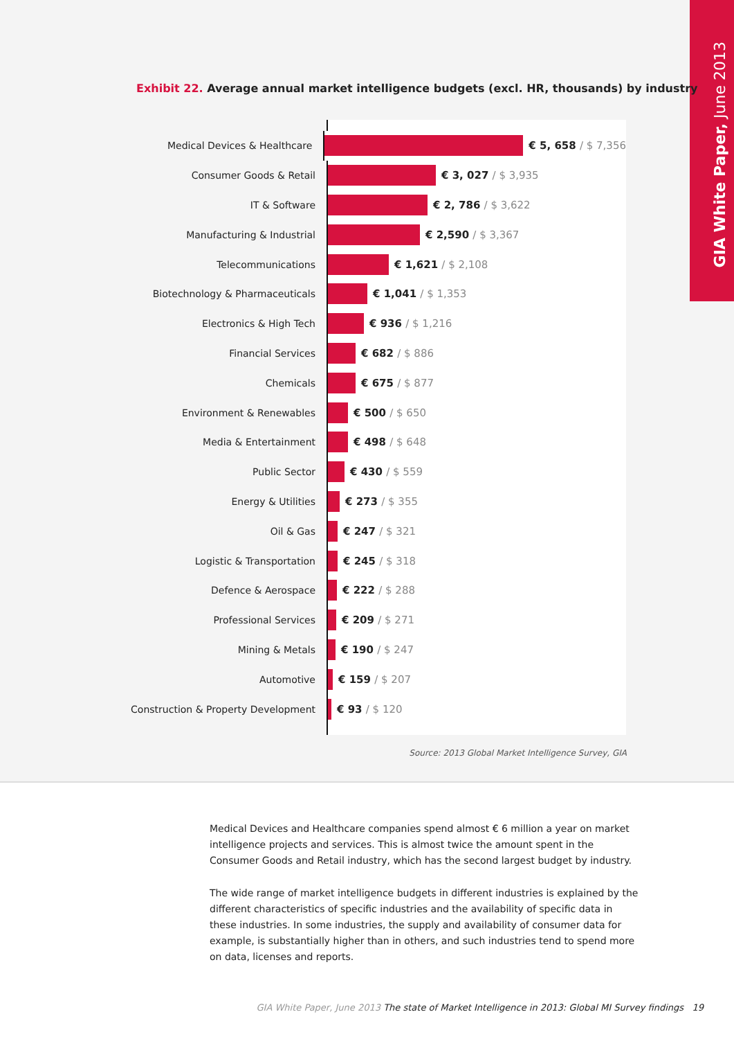GIA White Paper, June 2013
Exhibit 22. Average annual market intelligence budgets (excl. HR, thousands) by industry
Medical Devices & Healthcare
€ 5, 658 / $ 7,356
Consumer Goods & Retail
€ 3, 027 / $ 3,935
IT & Software
€ 2, 786 / $ 3,622
Manufacturing & Industrial
€ 2,590 / $ 3,367
Telecommunications
€ 1,621 / $ 2,108
Biotechnology & Pharmaceuticals
€ 1,041 / $ 1,353
Electronics & High Tech
€ 936 / $ 1,216
Financial Services
€ 682 / $ 886
Chemicals
€ 675 / $ 877
Environment & Renewables
€ 500 / $ 650
Media & Entertainment
€ 498 / $ 648
Public Sector
€ 430 / $ 559
Energy & Utilities
€ 273 / $ 355
Oil & Gas
€ 247 / $ 321
Logistic & Transportation
€ 245 / $ 318
Defence & Aerospace
€ 222 / $ 288
Professional Services
€ 209 / $ 271
Mining & Metals
€ 190 / $ 247
Automotive
€ 159 / $ 207
Construction & Property Development
€ 93 / $ 120
Source: 2013 Global Market Intelligence Survey, GIA
Medical Devices and Healthcare companies spend almost € 6 million a year on market intelligence projects and services. This is almost twice the amount spent in the Consumer Goods and Retail industry, which has the second largest budget by industry.
The wide range of market intelligence budgets in different industries is explained by the different characteristics of specific industries and the availability of specific data in these industries. In some industries, the supply and availability of consumer data for example, is substantially higher than in others, and such industries tend to spend more on data, licenses and reports.
GIA White Paper, June 2013 The state of Market Intelligence in 2013: Global MI Survey findings 19